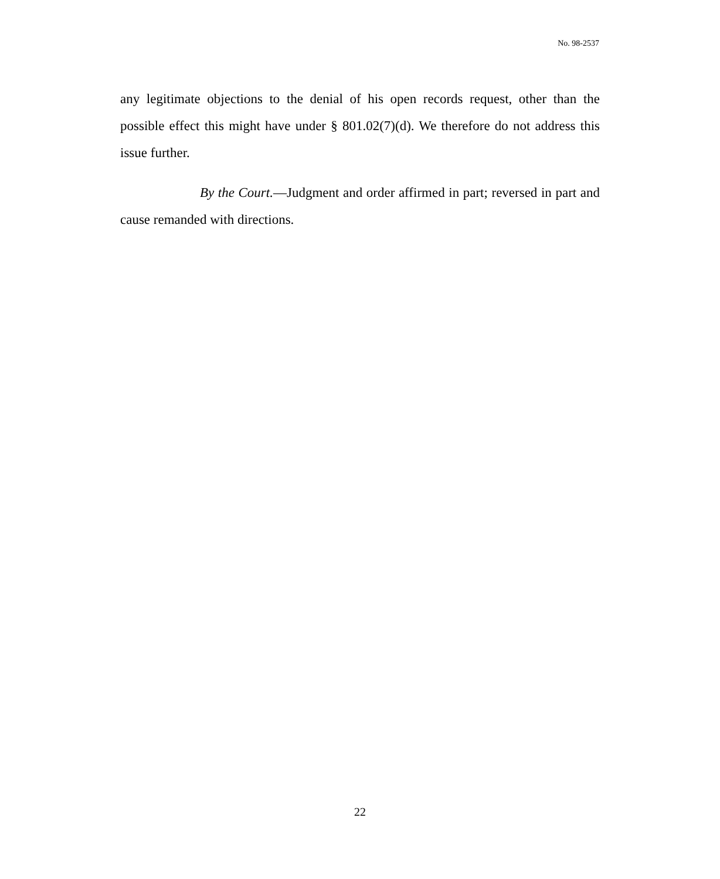No. 98-2537
any legitimate objections to the denial of his open records request, other than the possible effect this might have under § 801.02(7)(d). We therefore do not address this issue further.
By the Court.—Judgment and order affirmed in part; reversed in part and cause remanded with directions.
22